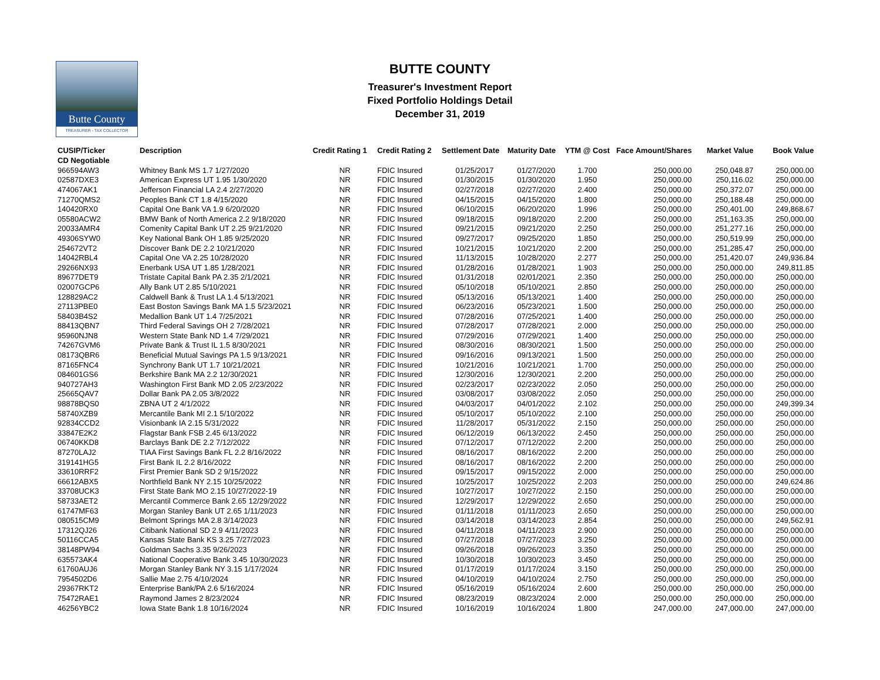Butte County
TREASURER - TAX COLLECTOR
BUTTE COUNTY
Treasurer's Investment Report
Fixed Portfolio Holdings Detail
December 31, 2019
| CUSIP/Ticker | Description | Credit Rating 1 | Credit Rating 2 | Settlement Date | Maturity Date | YTM @ Cost | Face Amount/Shares | Market Value | Book Value |
| --- | --- | --- | --- | --- | --- | --- | --- | --- | --- |
| CD Negotiable | | | | | | | | | |
| 966594AW3 | Whitney Bank MS 1.7 1/27/2020 | NR | FDIC Insured | 01/25/2017 | 01/27/2020 | 1.700 | 250,000.00 | 250,048.87 | 250,000.00 |
| 02587DXE3 | American Express UT 1.95 1/30/2020 | NR | FDIC Insured | 01/30/2015 | 01/30/2020 | 1.950 | 250,000.00 | 250,116.02 | 250,000.00 |
| 474067AK1 | Jefferson Financial LA 2.4 2/27/2020 | NR | FDIC Insured | 02/27/2018 | 02/27/2020 | 2.400 | 250,000.00 | 250,372.07 | 250,000.00 |
| 71270QMS2 | Peoples Bank CT 1.8 4/15/2020 | NR | FDIC Insured | 04/15/2015 | 04/15/2020 | 1.800 | 250,000.00 | 250,188.48 | 250,000.00 |
| 140420RX0 | Capital One Bank VA 1.9 6/20/2020 | NR | FDIC Insured | 06/10/2015 | 06/20/2020 | 1.996 | 250,000.00 | 250,401.00 | 249,868.67 |
| 05580ACW2 | BMW Bank of North America 2.2 9/18/2020 | NR | FDIC Insured | 09/18/2015 | 09/18/2020 | 2.200 | 250,000.00 | 251,163.35 | 250,000.00 |
| 20033AMR4 | Comenity Capital Bank UT 2.25 9/21/2020 | NR | FDIC Insured | 09/21/2015 | 09/21/2020 | 2.250 | 250,000.00 | 251,277.16 | 250,000.00 |
| 49306SYW0 | Key National Bank OH 1.85 9/25/2020 | NR | FDIC Insured | 09/27/2017 | 09/25/2020 | 1.850 | 250,000.00 | 250,519.99 | 250,000.00 |
| 254672VT2 | Discover Bank DE 2.2 10/21/2020 | NR | FDIC Insured | 10/21/2015 | 10/21/2020 | 2.200 | 250,000.00 | 251,285.47 | 250,000.00 |
| 14042RBL4 | Capital One VA 2.25 10/28/2020 | NR | FDIC Insured | 11/13/2015 | 10/28/2020 | 2.277 | 250,000.00 | 251,420.07 | 249,936.84 |
| 29266NX93 | Enerbank USA UT 1.85 1/28/2021 | NR | FDIC Insured | 01/28/2016 | 01/28/2021 | 1.903 | 250,000.00 | 250,000.00 | 249,811.85 |
| 89677DET9 | Tristate Capital Bank PA 2.35 2/1/2021 | NR | FDIC Insured | 01/31/2018 | 02/01/2021 | 2.350 | 250,000.00 | 250,000.00 | 250,000.00 |
| 02007GCP6 | Ally Bank UT 2.85 5/10/2021 | NR | FDIC Insured | 05/10/2018 | 05/10/2021 | 2.850 | 250,000.00 | 250,000.00 | 250,000.00 |
| 128829AC2 | Caldwell Bank & Trust LA 1.4 5/13/2021 | NR | FDIC Insured | 05/13/2016 | 05/13/2021 | 1.400 | 250,000.00 | 250,000.00 | 250,000.00 |
| 27113PBE0 | East Boston Savings Bank MA 1.5 5/23/2021 | NR | FDIC Insured | 06/23/2016 | 05/23/2021 | 1.500 | 250,000.00 | 250,000.00 | 250,000.00 |
| 58403B4S2 | Medallion Bank UT 1.4 7/25/2021 | NR | FDIC Insured | 07/28/2016 | 07/25/2021 | 1.400 | 250,000.00 | 250,000.00 | 250,000.00 |
| 88413QBN7 | Third Federal Savings OH 2 7/28/2021 | NR | FDIC Insured | 07/28/2017 | 07/28/2021 | 2.000 | 250,000.00 | 250,000.00 | 250,000.00 |
| 95960NJN8 | Western State Bank ND 1.4 7/29/2021 | NR | FDIC Insured | 07/29/2016 | 07/29/2021 | 1.400 | 250,000.00 | 250,000.00 | 250,000.00 |
| 74267GVM6 | Private Bank & Trust IL 1.5 8/30/2021 | NR | FDIC Insured | 08/30/2016 | 08/30/2021 | 1.500 | 250,000.00 | 250,000.00 | 250,000.00 |
| 08173QBR6 | Beneficial Mutual Savings PA 1.5 9/13/2021 | NR | FDIC Insured | 09/16/2016 | 09/13/2021 | 1.500 | 250,000.00 | 250,000.00 | 250,000.00 |
| 87165FNC4 | Synchrony Bank UT 1.7 10/21/2021 | NR | FDIC Insured | 10/21/2016 | 10/21/2021 | 1.700 | 250,000.00 | 250,000.00 | 250,000.00 |
| 084601GS6 | Berkshire Bank MA 2.2 12/30/2021 | NR | FDIC Insured | 12/30/2016 | 12/30/2021 | 2.200 | 250,000.00 | 250,000.00 | 250,000.00 |
| 940727AH3 | Washington First Bank MD 2.05 2/23/2022 | NR | FDIC Insured | 02/23/2017 | 02/23/2022 | 2.050 | 250,000.00 | 250,000.00 | 250,000.00 |
| 25665QAV7 | Dollar Bank PA 2.05 3/8/2022 | NR | FDIC Insured | 03/08/2017 | 03/08/2022 | 2.050 | 250,000.00 | 250,000.00 | 250,000.00 |
| 98878BQS0 | ZBNA UT 2 4/1/2022 | NR | FDIC Insured | 04/03/2017 | 04/01/2022 | 2.102 | 250,000.00 | 250,000.00 | 249,399.34 |
| 58740XZB9 | Mercantile Bank MI 2.1 5/10/2022 | NR | FDIC Insured | 05/10/2017 | 05/10/2022 | 2.100 | 250,000.00 | 250,000.00 | 250,000.00 |
| 92834CCD2 | Visionbank IA 2.15 5/31/2022 | NR | FDIC Insured | 11/28/2017 | 05/31/2022 | 2.150 | 250,000.00 | 250,000.00 | 250,000.00 |
| 33847E2K2 | Flagstar Bank FSB 2.45 6/13/2022 | NR | FDIC Insured | 06/12/2019 | 06/13/2022 | 2.450 | 250,000.00 | 250,000.00 | 250,000.00 |
| 06740KKD8 | Barclays Bank DE 2.2 7/12/2022 | NR | FDIC Insured | 07/12/2017 | 07/12/2022 | 2.200 | 250,000.00 | 250,000.00 | 250,000.00 |
| 87270LAJ2 | TIAA First Savings Bank FL 2.2 8/16/2022 | NR | FDIC Insured | 08/16/2017 | 08/16/2022 | 2.200 | 250,000.00 | 250,000.00 | 250,000.00 |
| 319141HG5 | First Bank IL 2.2 8/16/2022 | NR | FDIC Insured | 08/16/2017 | 08/16/2022 | 2.200 | 250,000.00 | 250,000.00 | 250,000.00 |
| 33610RRF2 | First Premier Bank SD 2 9/15/2022 | NR | FDIC Insured | 09/15/2017 | 09/15/2022 | 2.000 | 250,000.00 | 250,000.00 | 250,000.00 |
| 66612ABX5 | Northfield Bank NY 2.15 10/25/2022 | NR | FDIC Insured | 10/25/2017 | 10/25/2022 | 2.203 | 250,000.00 | 250,000.00 | 249,624.86 |
| 33708UCK3 | First State Bank MO 2.15 10/27/2022-19 | NR | FDIC Insured | 10/27/2017 | 10/27/2022 | 2.150 | 250,000.00 | 250,000.00 | 250,000.00 |
| 58733AET2 | Mercantil Commerce Bank 2.65 12/29/2022 | NR | FDIC Insured | 12/29/2017 | 12/29/2022 | 2.650 | 250,000.00 | 250,000.00 | 250,000.00 |
| 61747MF63 | Morgan Stanley Bank UT 2.65 1/11/2023 | NR | FDIC Insured | 01/11/2018 | 01/11/2023 | 2.650 | 250,000.00 | 250,000.00 | 250,000.00 |
| 080515CM9 | Belmont Springs MA 2.8 3/14/2023 | NR | FDIC Insured | 03/14/2018 | 03/14/2023 | 2.854 | 250,000.00 | 250,000.00 | 249,562.91 |
| 17312QJ26 | Citibank National SD 2.9 4/11/2023 | NR | FDIC Insured | 04/11/2018 | 04/11/2023 | 2.900 | 250,000.00 | 250,000.00 | 250,000.00 |
| 50116CCA5 | Kansas State Bank KS 3.25 7/27/2023 | NR | FDIC Insured | 07/27/2018 | 07/27/2023 | 3.250 | 250,000.00 | 250,000.00 | 250,000.00 |
| 38148PW94 | Goldman Sachs 3.35 9/26/2023 | NR | FDIC Insured | 09/26/2018 | 09/26/2023 | 3.350 | 250,000.00 | 250,000.00 | 250,000.00 |
| 635573AK4 | National Cooperative Bank 3.45 10/30/2023 | NR | FDIC Insured | 10/30/2018 | 10/30/2023 | 3.450 | 250,000.00 | 250,000.00 | 250,000.00 |
| 61760AUJ6 | Morgan Stanley Bank NY 3.15 1/17/2024 | NR | FDIC Insured | 01/17/2019 | 01/17/2024 | 3.150 | 250,000.00 | 250,000.00 | 250,000.00 |
| 7954502D6 | Sallie Mae 2.75 4/10/2024 | NR | FDIC Insured | 04/10/2019 | 04/10/2024 | 2.750 | 250,000.00 | 250,000.00 | 250,000.00 |
| 29367RKT2 | Enterprise Bank/PA 2.6 5/16/2024 | NR | FDIC Insured | 05/16/2019 | 05/16/2024 | 2.600 | 250,000.00 | 250,000.00 | 250,000.00 |
| 75472RAE1 | Raymond James 2 8/23/2024 | NR | FDIC Insured | 08/23/2019 | 08/23/2024 | 2.000 | 250,000.00 | 250,000.00 | 250,000.00 |
| 46256YBC2 | Iowa State Bank 1.8 10/16/2024 | NR | FDIC Insured | 10/16/2019 | 10/16/2024 | 1.800 | 247,000.00 | 247,000.00 | 247,000.00 |